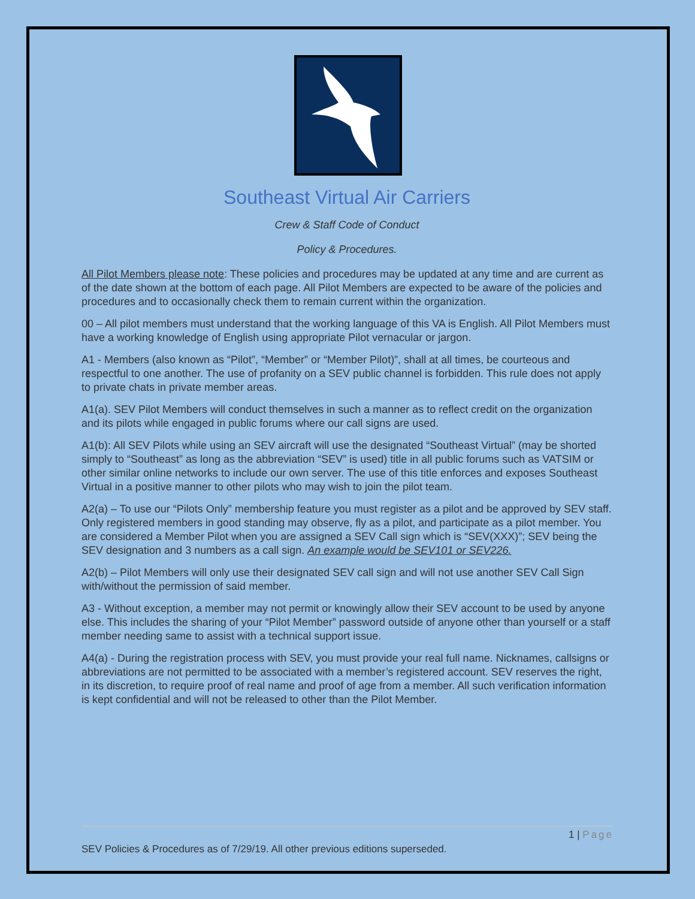Southeast Virtual Air Carriers
Crew & Staff Code of Conduct
Policy & Procedures.
All Pilot Members please note: These policies and procedures may be updated at any time and are current as of the date shown at the bottom of each page. All Pilot Members are expected to be aware of the policies and procedures and to occasionally check them to remain current within the organization.
00 – All pilot members must understand that the working language of this VA is English. All Pilot Members must have a working knowledge of English using appropriate Pilot vernacular or jargon.
A1 - Members (also known as “Pilot”, “Member” or “Member Pilot)”, shall at all times, be courteous and respectful to one another. The use of profanity on a SEV public channel is forbidden. This rule does not apply to private chats in private member areas.
A1(a). SEV Pilot Members will conduct themselves in such a manner as to reflect credit on the organization and its pilots while engaged in public forums where our call signs are used.
A1(b): All SEV Pilots while using an SEV aircraft will use the designated “Southeast Virtual” (may be shorted simply to “Southeast” as long as the abbreviation “SEV” is used) title in all public forums such as VATSIM or other similar online networks to include our own server. The use of this title enforces and exposes Southeast Virtual in a positive manner to other pilots who may wish to join the pilot team.
A2(a) – To use our “Pilots Only” membership feature you must register as a pilot and be approved by SEV staff. Only registered members in good standing may observe, fly as a pilot, and participate as a pilot member. You are considered a Member Pilot when you are assigned a SEV Call sign which is “SEV(XXX)”; SEV being the SEV designation and 3 numbers as a call sign. An example would be SEV101 or SEV226.
A2(b) – Pilot Members will only use their designated SEV call sign and will not use another SEV Call Sign with/without the permission of said member.
A3 - Without exception, a member may not permit or knowingly allow their SEV account to be used by anyone else. This includes the sharing of your “Pilot Member” password outside of anyone other than yourself or a staff member needing same to assist with a technical support issue.
A4(a) - During the registration process with SEV, you must provide your real full name. Nicknames, callsigns or abbreviations are not permitted to be associated with a member’s registered account. SEV reserves the right, in its discretion, to require proof of real name and proof of age from a member. All such verification information is kept confidential and will not be released to other than the Pilot Member.
1 | Page
SEV Policies & Procedures as of 7/29/19. All other previous editions superseded.